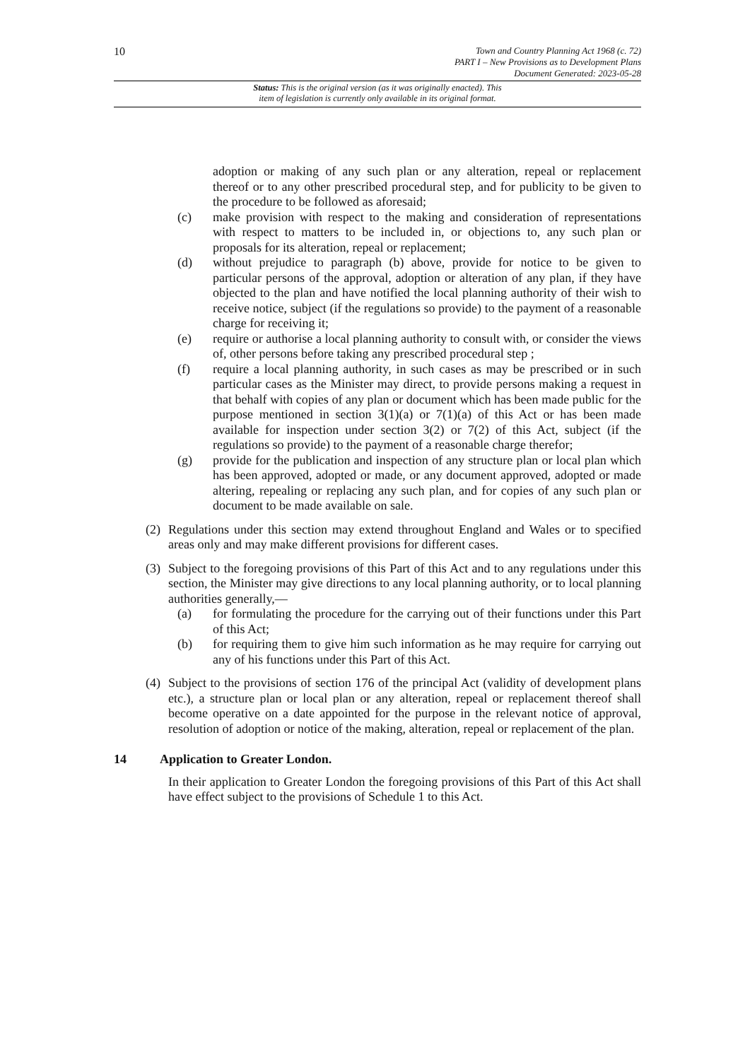10
Town and Country Planning Act 1968 (c. 72)
PART I – New Provisions as to Development Plans
Document Generated: 2023-05-28
Status: This is the original version (as it was originally enacted). This
item of legislation is currently only available in its original format.
adoption or making of any such plan or any alteration, repeal or replacement thereof or to any other prescribed procedural step, and for publicity to be given to the procedure to be followed as aforesaid;
(c) make provision with respect to the making and consideration of representations with respect to matters to be included in, or objections to, any such plan or proposals for its alteration, repeal or replacement;
(d) without prejudice to paragraph (b) above, provide for notice to be given to particular persons of the approval, adoption or alteration of any plan, if they have objected to the plan and have notified the local planning authority of their wish to receive notice, subject (if the regulations so provide) to the payment of a reasonable charge for receiving it;
(e) require or authorise a local planning authority to consult with, or consider the views of, other persons before taking any prescribed procedural step ;
(f) require a local planning authority, in such cases as may be prescribed or in such particular cases as the Minister may direct, to provide persons making a request in that behalf with copies of any plan or document which has been made public for the purpose mentioned in section 3(1)(a) or 7(1)(a) of this Act or has been made available for inspection under section 3(2) or 7(2) of this Act, subject (if the regulations so provide) to the payment of a reasonable charge therefor;
(g) provide for the publication and inspection of any structure plan or local plan which has been approved, adopted or made, or any document approved, adopted or made altering, repealing or replacing any such plan, and for copies of any such plan or document to be made available on sale.
(2)
Regulations under this section may extend throughout England and Wales or to specified areas only and may make different provisions for different cases.
(3)
Subject to the foregoing provisions of this Part of this Act and to any regulations under this section, the Minister may give directions to any local planning authority, or to local planning authorities generally,—
(a) for formulating the procedure for the carrying out of their functions under this Part of this Act;
(b) for requiring them to give him such information as he may require for carrying out any of his functions under this Part of this Act.
(4)
Subject to the provisions of section 176 of the principal Act (validity of development plans etc.), a structure plan or local plan or any alteration, repeal or replacement thereof shall become operative on a date appointed for the purpose in the relevant notice of approval, resolution of adoption or notice of the making, alteration, repeal or replacement of the plan.
14 Application to Greater London.
In their application to Greater London the foregoing provisions of this Part of this Act shall have effect subject to the provisions of Schedule 1 to this Act.